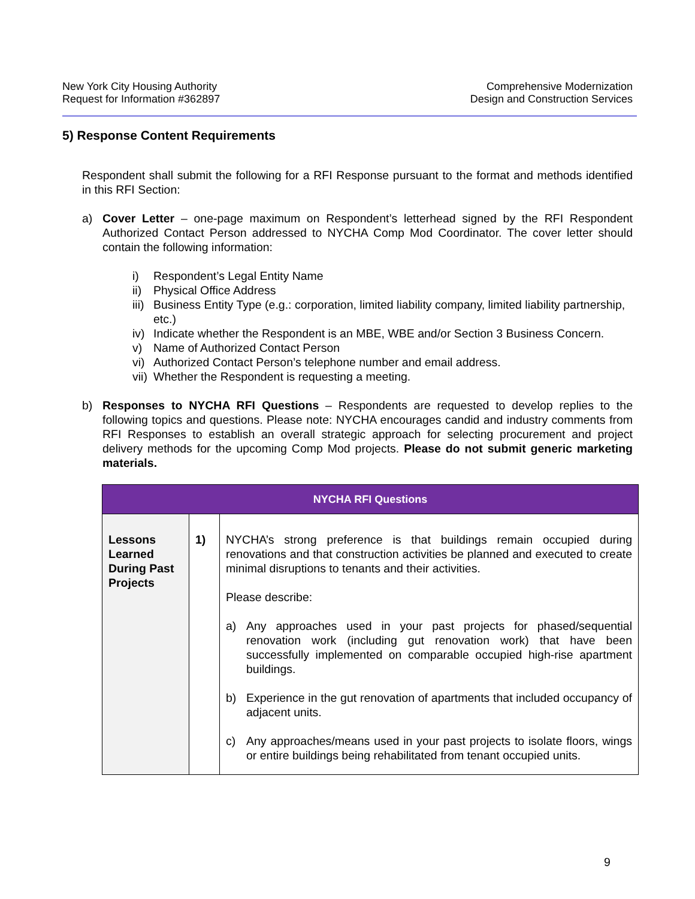New York City Housing Authority
Request for Information #362897
Comprehensive Modernization
Design and Construction Services
5) Response Content Requirements
Respondent shall submit the following for a RFI Response pursuant to the format and methods identified in this RFI Section:
a) Cover Letter – one-page maximum on Respondent’s letterhead signed by the RFI Respondent Authorized Contact Person addressed to NYCHA Comp Mod Coordinator. The cover letter should contain the following information:
i) Respondent’s Legal Entity Name
ii) Physical Office Address
iii) Business Entity Type (e.g.: corporation, limited liability company, limited liability partnership, etc.)
iv) Indicate whether the Respondent is an MBE, WBE and/or Section 3 Business Concern.
v) Name of Authorized Contact Person
vi) Authorized Contact Person’s telephone number and email address.
vii) Whether the Respondent is requesting a meeting.
b) Responses to NYCHA RFI Questions – Respondents are requested to develop replies to the following topics and questions. Please note: NYCHA encourages candid and industry comments from RFI Responses to establish an overall strategic approach for selecting procurement and project delivery methods for the upcoming Comp Mod projects. Please do not submit generic marketing materials.
| NYCHA RFI Questions | | |
| --- | --- | --- |
| Lessons Learned During Past Projects | 1) | NYCHA’s strong preference is that buildings remain occupied during renovations and that construction activities be planned and executed to create minimal disruptions to tenants and their activities. Please describe: a) Any approaches used in your past projects for phased/sequential renovation work (including gut renovation work) that have been successfully implemented on comparable occupied high-rise apartment buildings. b) Experience in the gut renovation of apartments that included occupancy of adjacent units. c) Any approaches/means used in your past projects to isolate floors, wings or entire buildings being rehabilitated from tenant occupied units. |
9